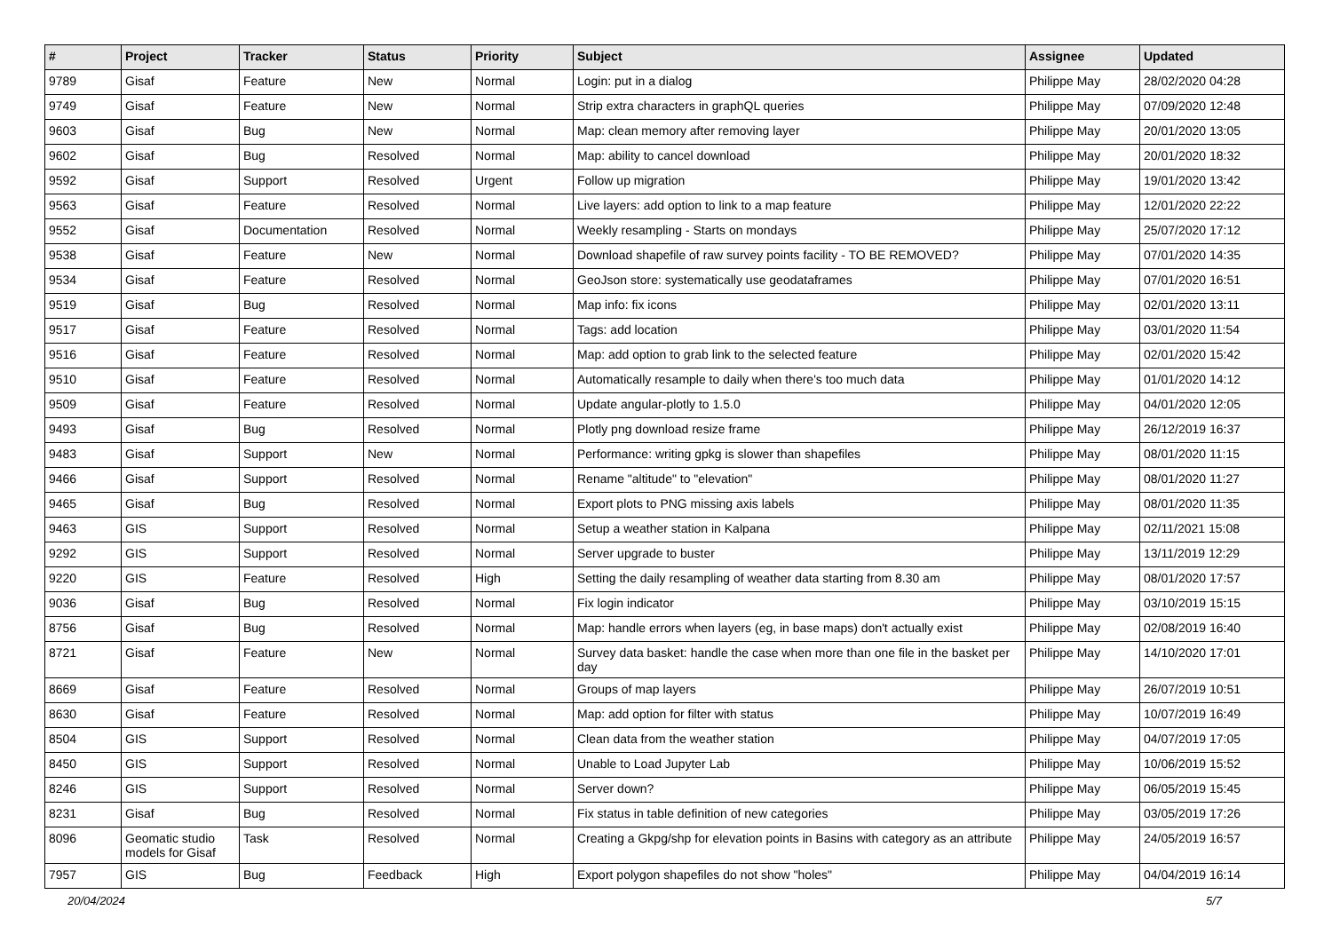| # | Project | Tracker | Status | Priority | Subject | Assignee | Updated |
| --- | --- | --- | --- | --- | --- | --- | --- |
| 9789 | Gisaf | Feature | New | Normal | Login: put in a dialog | Philippe May | 28/02/2020 04:28 |
| 9749 | Gisaf | Feature | New | Normal | Strip extra characters in graphQL queries | Philippe May | 07/09/2020 12:48 |
| 9603 | Gisaf | Bug | New | Normal | Map: clean memory after removing layer | Philippe May | 20/01/2020 13:05 |
| 9602 | Gisaf | Bug | Resolved | Normal | Map: ability to cancel download | Philippe May | 20/01/2020 18:32 |
| 9592 | Gisaf | Support | Resolved | Urgent | Follow up migration | Philippe May | 19/01/2020 13:42 |
| 9563 | Gisaf | Feature | Resolved | Normal | Live layers: add option to link to a map feature | Philippe May | 12/01/2020 22:22 |
| 9552 | Gisaf | Documentation | Resolved | Normal | Weekly resampling - Starts on mondays | Philippe May | 25/07/2020 17:12 |
| 9538 | Gisaf | Feature | New | Normal | Download shapefile of raw survey points facility - TO BE REMOVED? | Philippe May | 07/01/2020 14:35 |
| 9534 | Gisaf | Feature | Resolved | Normal | GeoJson store: systematically use geodataframes | Philippe May | 07/01/2020 16:51 |
| 9519 | Gisaf | Bug | Resolved | Normal | Map info: fix icons | Philippe May | 02/01/2020 13:11 |
| 9517 | Gisaf | Feature | Resolved | Normal | Tags: add location | Philippe May | 03/01/2020 11:54 |
| 9516 | Gisaf | Feature | Resolved | Normal | Map: add option to grab link to the selected feature | Philippe May | 02/01/2020 15:42 |
| 9510 | Gisaf | Feature | Resolved | Normal | Automatically resample to daily when there's too much data | Philippe May | 01/01/2020 14:12 |
| 9509 | Gisaf | Feature | Resolved | Normal | Update angular-plotly to 1.5.0 | Philippe May | 04/01/2020 12:05 |
| 9493 | Gisaf | Bug | Resolved | Normal | Plotly png download resize frame | Philippe May | 26/12/2019 16:37 |
| 9483 | Gisaf | Support | New | Normal | Performance: writing gpkg is slower than shapefiles | Philippe May | 08/01/2020 11:15 |
| 9466 | Gisaf | Support | Resolved | Normal | Rename "altitude" to "elevation" | Philippe May | 08/01/2020 11:27 |
| 9465 | Gisaf | Bug | Resolved | Normal | Export plots to PNG missing axis labels | Philippe May | 08/01/2020 11:35 |
| 9463 | GIS | Support | Resolved | Normal | Setup a weather station in Kalpana | Philippe May | 02/11/2021 15:08 |
| 9292 | GIS | Support | Resolved | Normal | Server upgrade to buster | Philippe May | 13/11/2019 12:29 |
| 9220 | GIS | Feature | Resolved | High | Setting the daily resampling of weather data starting from 8.30 am | Philippe May | 08/01/2020 17:57 |
| 9036 | Gisaf | Bug | Resolved | Normal | Fix login indicator | Philippe May | 03/10/2019 15:15 |
| 8756 | Gisaf | Bug | Resolved | Normal | Map: handle errors when layers (eg, in base maps) don't actually exist | Philippe May | 02/08/2019 16:40 |
| 8721 | Gisaf | Feature | New | Normal | Survey data basket: handle the case when more than one file in the basket per day | Philippe May | 14/10/2020 17:01 |
| 8669 | Gisaf | Feature | Resolved | Normal | Groups of map layers | Philippe May | 26/07/2019 10:51 |
| 8630 | Gisaf | Feature | Resolved | Normal | Map: add option for filter with status | Philippe May | 10/07/2019 16:49 |
| 8504 | GIS | Support | Resolved | Normal | Clean data from the weather station | Philippe May | 04/07/2019 17:05 |
| 8450 | GIS | Support | Resolved | Normal | Unable to Load Jupyter Lab | Philippe May | 10/06/2019 15:52 |
| 8246 | GIS | Support | Resolved | Normal | Server down? | Philippe May | 06/05/2019 15:45 |
| 8231 | Gisaf | Bug | Resolved | Normal | Fix status in table definition of new categories | Philippe May | 03/05/2019 17:26 |
| 8096 | Geomatic studio models for Gisaf | Task | Resolved | Normal | Creating a Gkpg/shp for elevation points in Basins with category as an attribute | Philippe May | 24/05/2019 16:57 |
| 7957 | GIS | Bug | Feedback | High | Export polygon shapefiles do not show "holes" | Philippe May | 04/04/2019 16:14 |
20/04/2024 5/7